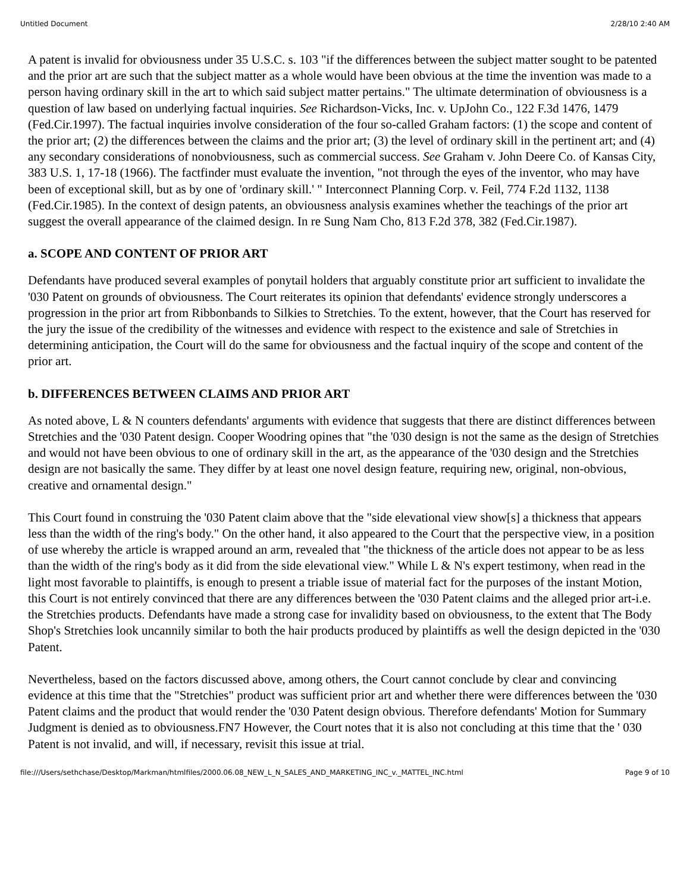Untitled Document 2/28/10 2:40 AM
A patent is invalid for obviousness under 35 U.S.C. s. 103 "if the differences between the subject matter sought to be patented and the prior art are such that the subject matter as a whole would have been obvious at the time the invention was made to a person having ordinary skill in the art to which said subject matter pertains." The ultimate determination of obviousness is a question of law based on underlying factual inquiries. See Richardson-Vicks, Inc. v. UpJohn Co., 122 F.3d 1476, 1479 (Fed.Cir.1997). The factual inquiries involve consideration of the four so-called Graham factors: (1) the scope and content of the prior art; (2) the differences between the claims and the prior art; (3) the level of ordinary skill in the pertinent art; and (4) any secondary considerations of nonobviousness, such as commercial success. See Graham v. John Deere Co. of Kansas City, 383 U.S. 1, 17-18 (1966). The factfinder must evaluate the invention, "not through the eyes of the inventor, who may have been of exceptional skill, but as by one of 'ordinary skill.' " Interconnect Planning Corp. v. Feil, 774 F.2d 1132, 1138 (Fed.Cir.1985). In the context of design patents, an obviousness analysis examines whether the teachings of the prior art suggest the overall appearance of the claimed design. In re Sung Nam Cho, 813 F.2d 378, 382 (Fed.Cir.1987).
a. SCOPE AND CONTENT OF PRIOR ART
Defendants have produced several examples of ponytail holders that arguably constitute prior art sufficient to invalidate the '030 Patent on grounds of obviousness. The Court reiterates its opinion that defendants' evidence strongly underscores a progression in the prior art from Ribbonbands to Silkies to Stretchies. To the extent, however, that the Court has reserved for the jury the issue of the credibility of the witnesses and evidence with respect to the existence and sale of Stretchies in determining anticipation, the Court will do the same for obviousness and the factual inquiry of the scope and content of the prior art.
b. DIFFERENCES BETWEEN CLAIMS AND PRIOR ART
As noted above, L & N counters defendants' arguments with evidence that suggests that there are distinct differences between Stretchies and the '030 Patent design. Cooper Woodring opines that "the '030 design is not the same as the design of Stretchies and would not have been obvious to one of ordinary skill in the art, as the appearance of the '030 design and the Stretchies design are not basically the same. They differ by at least one novel design feature, requiring new, original, non-obvious, creative and ornamental design."
This Court found in construing the '030 Patent claim above that the "side elevational view show[s] a thickness that appears less than the width of the ring's body." On the other hand, it also appeared to the Court that the perspective view, in a position of use whereby the article is wrapped around an arm, revealed that "the thickness of the article does not appear to be as less than the width of the ring's body as it did from the side elevational view." While L & N's expert testimony, when read in the light most favorable to plaintiffs, is enough to present a triable issue of material fact for the purposes of the instant Motion, this Court is not entirely convinced that there are any differences between the '030 Patent claims and the alleged prior art-i.e. the Stretchies products. Defendants have made a strong case for invalidity based on obviousness, to the extent that The Body Shop's Stretchies look uncannily similar to both the hair products produced by plaintiffs as well the design depicted in the '030 Patent.
Nevertheless, based on the factors discussed above, among others, the Court cannot conclude by clear and convincing evidence at this time that the "Stretchies" product was sufficient prior art and whether there were differences between the '030 Patent claims and the product that would render the '030 Patent design obvious. Therefore defendants' Motion for Summary Judgment is denied as to obviousness.FN7 However, the Court notes that it is also not concluding at this time that the ' 030 Patent is not invalid, and will, if necessary, revisit this issue at trial.
file:///Users/sethchase/Desktop/Markman/htmlfiles/2000.06.08_NEW_L_N_SALES_AND_MARKETING_INC_v._MATTEL_INC.html Page 9 of 10